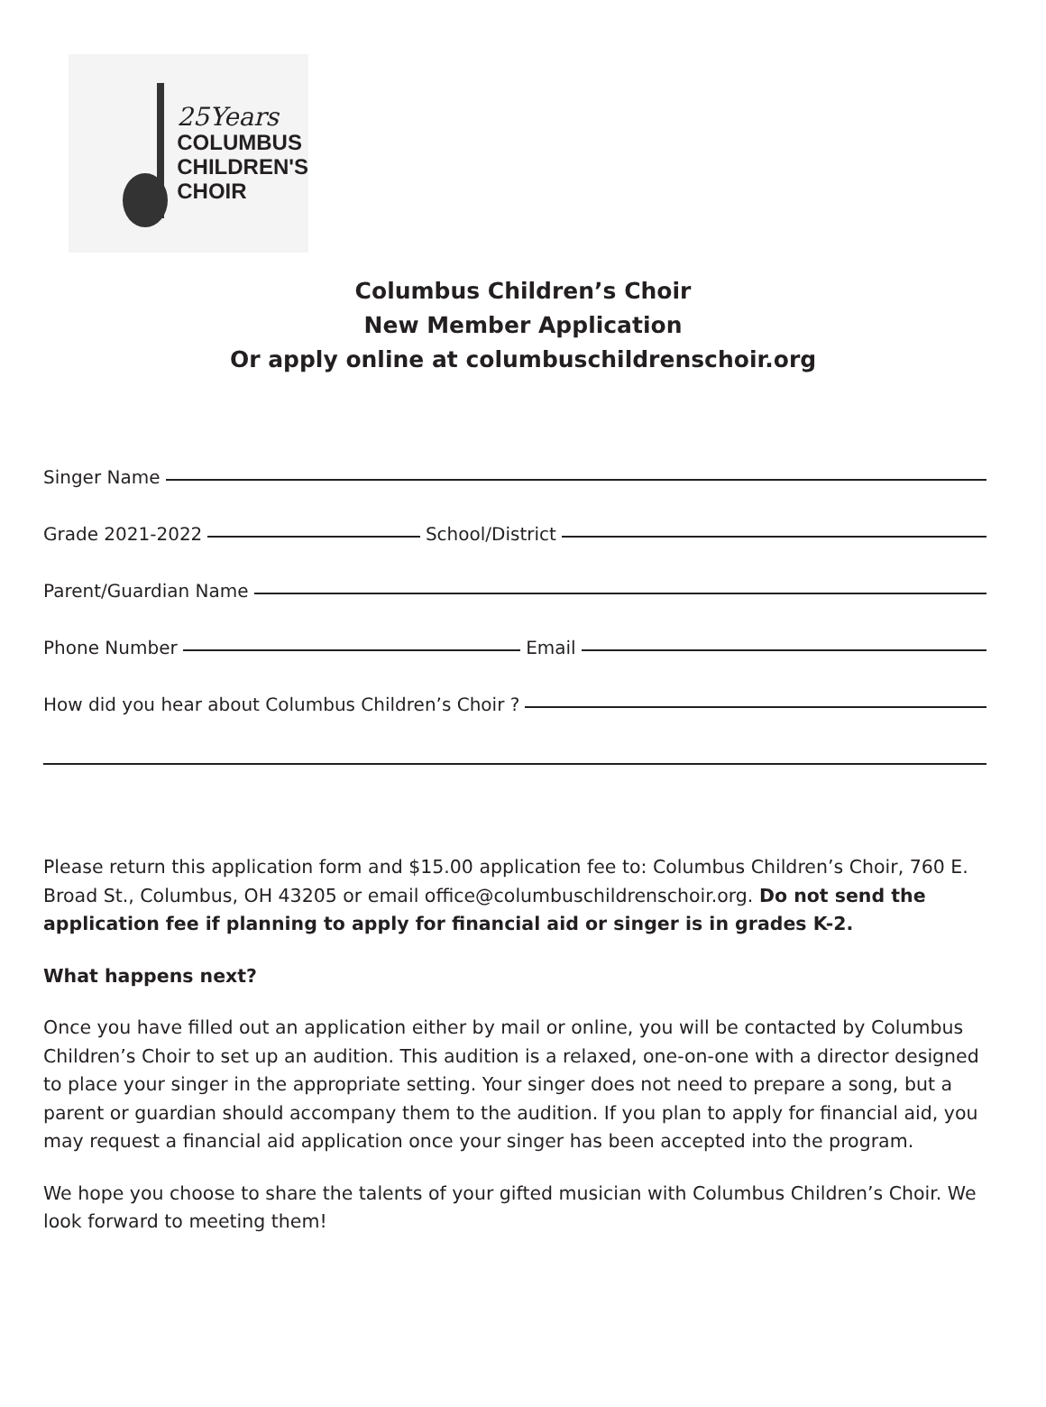25Years
COLUMBUS
CHILDREN'S
CHOIR
Columbus Children’s Choir
New Member Application
Or apply online at columbuschildrenschoir.org
Singer Name
Grade 2021-2022 School/District
Parent/Guardian Name
Phone Number Email
How did you hear about Columbus Children’s Choir ?
Please return this application form and $15.00 application fee to: Columbus Children’s Choir, 760 E. Broad St., Columbus, OH 43205 or email office@columbuschildrenschoir.org. Do not send the application fee if planning to apply for financial aid or singer is in grades K-2.
What happens next?
Once you have filled out an application either by mail or online, you will be contacted by Columbus Children’s Choir to set up an audition. This audition is a relaxed, one-on-one with a director designed to place your singer in the appropriate setting. Your singer does not need to prepare a song, but a parent or guardian should accompany them to the audition. If you plan to apply for financial aid, you may request a financial aid application once your singer has been accepted into the program.
We hope you choose to share the talents of your gifted musician with Columbus Children’s Choir. We look forward to meeting them!